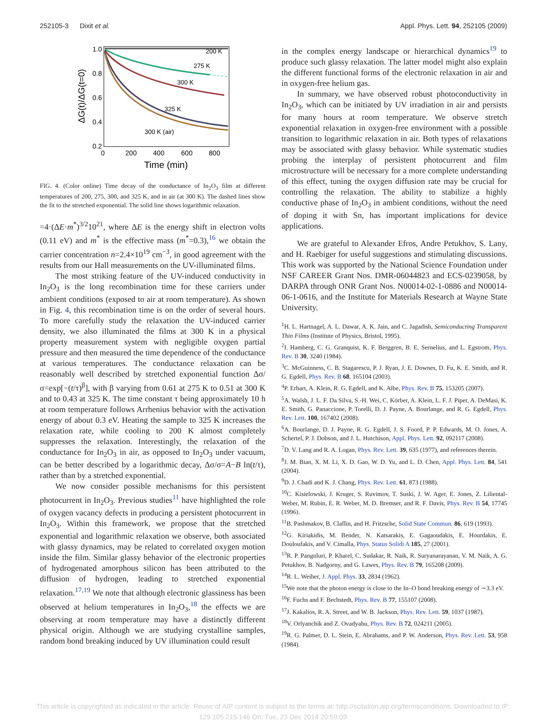252105-3 Dixit et al. Appl. Phys. Lett. 94, 252105 (2009)
1.0
0.8
0.6
0.4
0.2
0
200
400
600
800
Time (min)
ΔG(t)/ΔG(t=0)
200 K
275 K
300 K
325 K
300 K (air)
FIG. 4. (Color online) Time decay of the conductance of In<sub>2</sub>O<sub>3</sub> film at different temperatures of 200, 275, 300, and 325 K, and in air (at 300 K). The dashed lines show the fit to the stretched exponential. The solid line shows logarithmic relaxation.
=4·(ΔE·m<sup>*</sup>)<sup>3/2</sup>10<sup>21</sup>, where ΔE is the energy shift in electron volts (0.11 eV) and m<sup>*</sup> is the effective mass (m<sup>*</sup>=0.3),<sup>16</sup> we obtain the carrier concentration n=2.4×10<sup>19</sup> cm<sup>−3</sup>, in good agreement with the results from our Hall measurements on the UV-illuminated films.
The most striking feature of the UV-induced conductivity in In<sub>2</sub>O<sub>3</sub> is the long recombination time for these carriers under ambient conditions (exposed to air at room temperature). As shown in Fig. 4, this recombination time is on the order of several hours. To more carefully study the relaxation the UV-induced carrier density, we also illuminated the films at 300 K in a physical property measurement system with negligible oxygen partial pressure and then measured the time dependence of the conductance at various temperatures. The conductance relaxation can be reasonably well described by stretched exponential function Δσ/σ=exp[−(t/τ)<sup>β</sup>], with β varying from 0.61 at 275 K to 0.51 at 300 K and to 0.43 at 325 K. The time constant τ being approximately 10 h at room temperature follows Arrhenius behavior with the activation energy of about 0.3 eV. Heating the sample to 325 K increases the relaxation rate, while cooling to 200 K almost completely suppresses the relaxation. Interestingly, the relaxation of the conductance for In<sub>2</sub>O<sub>3</sub> in air, as opposed to In<sub>2</sub>O<sub>3</sub> under vacuum, can be better described by a logarithmic decay, Δσ/σ=A−B ln(t/τ), rather than by a stretched exponential.
We now consider possible mechanisms for this persistent photocurrent in In<sub>2</sub>O<sub>3</sub>. Previous studies<sup>11</sup> have highlighted the role of oxygen vacancy defects in producing a persistent photocurrent in In<sub>2</sub>O<sub>3</sub>. Within this framework, we propose that the stretched exponential and logarithmic relaxation we observe, both associated with glassy dynamics, may be related to correlated oxygen motion inside the film. Similar glassy behavior of the electronic properties of hydrogenated amorphous silicon has been attributed to the diffusion of hydrogen, leading to stretched exponential relaxation.<sup>17,19</sup> We note that although electronic glassiness has been observed at helium temperatures in In<sub>2</sub>O<sub>3</sub>,<sup>18</sup> the effects we are observing at room temperature may have a distinctly different physical origin. Although we are studying crystalline samples, random bond breaking induced by UV illumination could result
in the complex energy landscape or hierarchical dynamics<sup>19</sup> to produce such glassy relaxation. The latter model might also explain the different functional forms of the electronic relaxation in air and in oxygen-free helium gas.
In summary, we have observed robust photoconductivity in In<sub>2</sub>O<sub>3</sub>, which can be initiated by UV irradiation in air and persists for many hours at room temperature. We observe stretch exponential relaxation in oxygen-free environment with a possible transition to logarithmic relaxation in air. Both types of relaxations may be associated with glassy behavior. While systematic studies probing the interplay of persistent photocurrent and film microstructure will be necessary for a more complete understanding of this effect, tuning the oxygen diffusion rate may be crucial for controlling the relaxation. The ability to stabilize a highly conductive phase of In<sub>2</sub>O<sub>3</sub> in ambient conditions, without the need of doping it with Sn, has important implications for device applications.
We are grateful to Alexander Efros, Andre Petukhov, S. Lany, and H. Raebiger for useful suggestions and stimulating discussions. This work was supported by the National Science Foundation under NSF CAREER Grant Nos. DMR-06044823 and ECS-0239058, by DARPA through ONR Grant Nos. N00014-02-1-0886 and N00014-06-1-0616, and the Institute for Materials Research at Wayne State University.
<sup>1</sup>H. L. Hartnagel, A. L. Dawar, A. K. Jain, and C. Jagadish, Semiconducting Transparent Thin Films (Institute of Physics, Bristol, 1995).
<sup>2</sup> I. Hamberg, C. G. Granquist, K. F. Berggren, B. E. Sernelius, and L. Egstrom, Phys. Rev. B 30, 3240 (1984).
<sup>3</sup> C. McGuinness, C. B. Stagarescu, P. J. Ryan, J. E. Downes, D. Fu, K. E. Smith, and R. G. Egdell, Phys. Rev. B 68, 165104 (2003).
<sup>4</sup> P. Erhart, A. Klein, R. G. Egdell, and K. Albe, Phys. Rev. B 75, 153205 (2007).
<sup>5</sup> A. Walsh, J. L. F. Da Silva, S.-H. Wei, C. Körber, A. Klein, L. F. J. Piper, A. DeMasi, K. E. Smith, G. Panaccione, P. Torelli, D. J. Payne, A. Bourlange, and R. G. Egdell, Phys. Rev. Lett. 100, 167402 (2008).
<sup>6</sup> A. Bourlange, D. J. Payne, R. G. Egdell, J. S. Foord, P. P. Edwards, M. O. Jones, A. Schertel, P. J. Dobson, and J. L. Hutchison, Appl. Phys. Lett. 92, 092117 (2008).
<sup>7</sup> D. V. Lang and R. A. Logan, Phys. Rev. Lett. 39, 635 (1977), and references therein.
<sup>8</sup> J. M. Bian, X. M. Li, X. D. Gao, W. D. Yu, and L. D. Chen, Appl. Phys. Lett. 84, 541 (2004).
<sup>9</sup> D. J. Chadi and K. J. Chang, Phys. Rev. Lett. 61, 873 (1988).
<sup>10</sup>C. Kisielowski, J. Kruger, S. Ruvimov, T. Suski, J. W. Ager, E. Jones, Z. Liliental-Weber, M. Rubin, E. R. Weber, M. D. Bremser, and R. F. Davis, Phys. Rev. B 54, 17745 (1996).
<sup>11</sup>B. Pashmakov, B. Claflin, and H. Fritzsche, Solid State Commun. 86, 619 (1993).
<sup>12</sup> G. Kiriakidis, M. Bender, N. Katsarakis, E. Gagaoudakis, E. Hourdakis, E. Douloufakis, and V. Cimalla, Phys. Status Solidi A 185, 27 (2001).
<sup>13</sup> R. P. Panguluri, P. Kharel, C. Sudakar, R. Naik, R. Suryanarayanan, V. M. Naik, A. G. Petukhov, B. Nadgorny, and G. Lawes, Phys. Rev. B 79, 165208 (2009).
<sup>14</sup> R. L. Weiher, J. Appl. Phys. 33, 2834 (1962).
<sup>15</sup> We note that the photon energy is close to the In–O bond breaking energy of ∼3.3 eV.
<sup>16</sup>F. Fuchs and F. Bechstedt, Phys. Rev. B 77, 155107 (2008).
<sup>17</sup> J. Kakalios, R. A. Street, and W. B. Jackson, Phys. Rev. Lett. 59, 1037 (1987).
<sup>18</sup> V. Orlyanchik and Z. Ovadyahu, Phys. Rev. B 72, 024211 (2005).
<sup>19</sup> R. G. Palmer, D. L. Stein, E. Abrahams, and P. W. Anderson, Phys. Rev. Lett. 53, 958 (1984).
This article is copyrighted as indicated in the article. Reuse of AIP content is subject to the terms at: http://scitation.aip.org/termsconditions. Downloaded to IP:
129.105.215.146 On: Tue, 23 Dec 2014 20:59:09